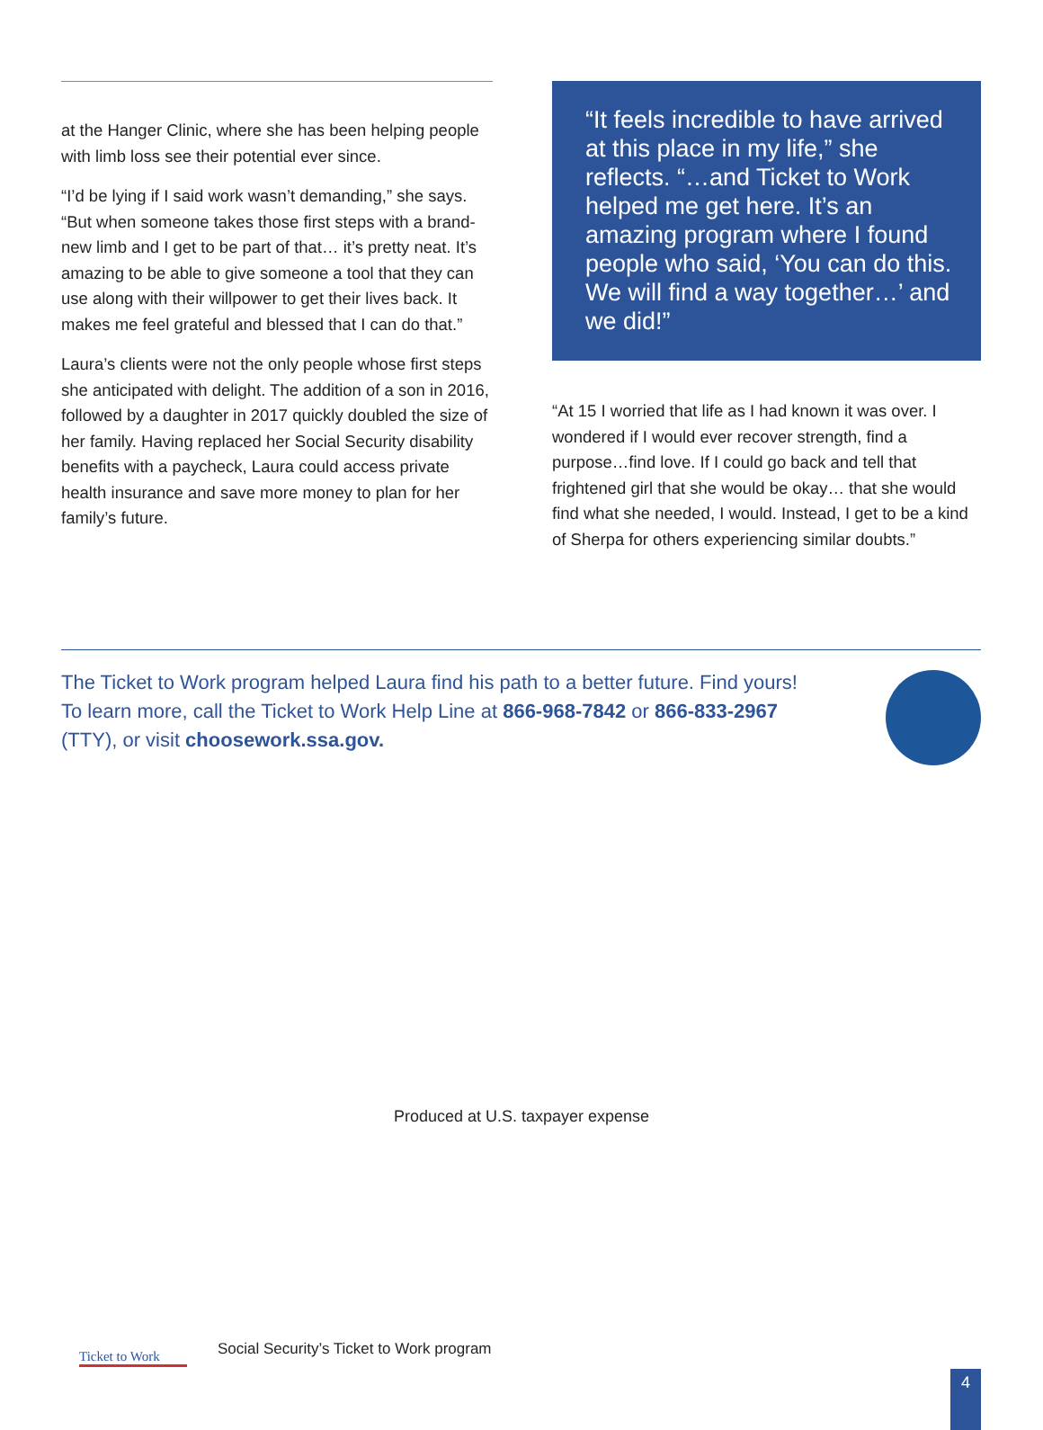at the Hanger Clinic, where she has been helping people with limb loss see their potential ever since.
“I’d be lying if I said work wasn’t demanding,” she says. “But when someone takes those first steps with a brand-new limb and I get to be part of that… it’s pretty neat. It’s amazing to be able to give someone a tool that they can use along with their willpower to get their lives back. It makes me feel grateful and blessed that I can do that.”
Laura’s clients were not the only people whose first steps she anticipated with delight. The addition of a son in 2016, followed by a daughter in 2017 quickly doubled the size of her family. Having replaced her Social Security disability benefits with a paycheck, Laura could access private health insurance and save more money to plan for her family’s future.
“It feels incredible to have arrived at this place in my life,” she reflects. “…and Ticket to Work helped me get here. It’s an amazing program where I found people who said, ‘You can do this. We will find a way together…’ and we did!”
“At 15 I worried that life as I had known it was over. I wondered if I would ever recover strength, find a purpose…find love. If I could go back and tell that frightened girl that she would be okay… that she would find what she needed, I would. Instead, I get to be a kind of Sherpa for others experiencing similar doubts.”
The Ticket to Work program helped Laura find his path to a better future. Find yours!
To learn more, call the Ticket to Work Help Line at 866-968-7842 or 866-833-2967
(TTY), or visit choosework.ssa.gov.
Produced at U.S. taxpayer expense
Ticket to Work
Social Security’s Ticket to Work program
4